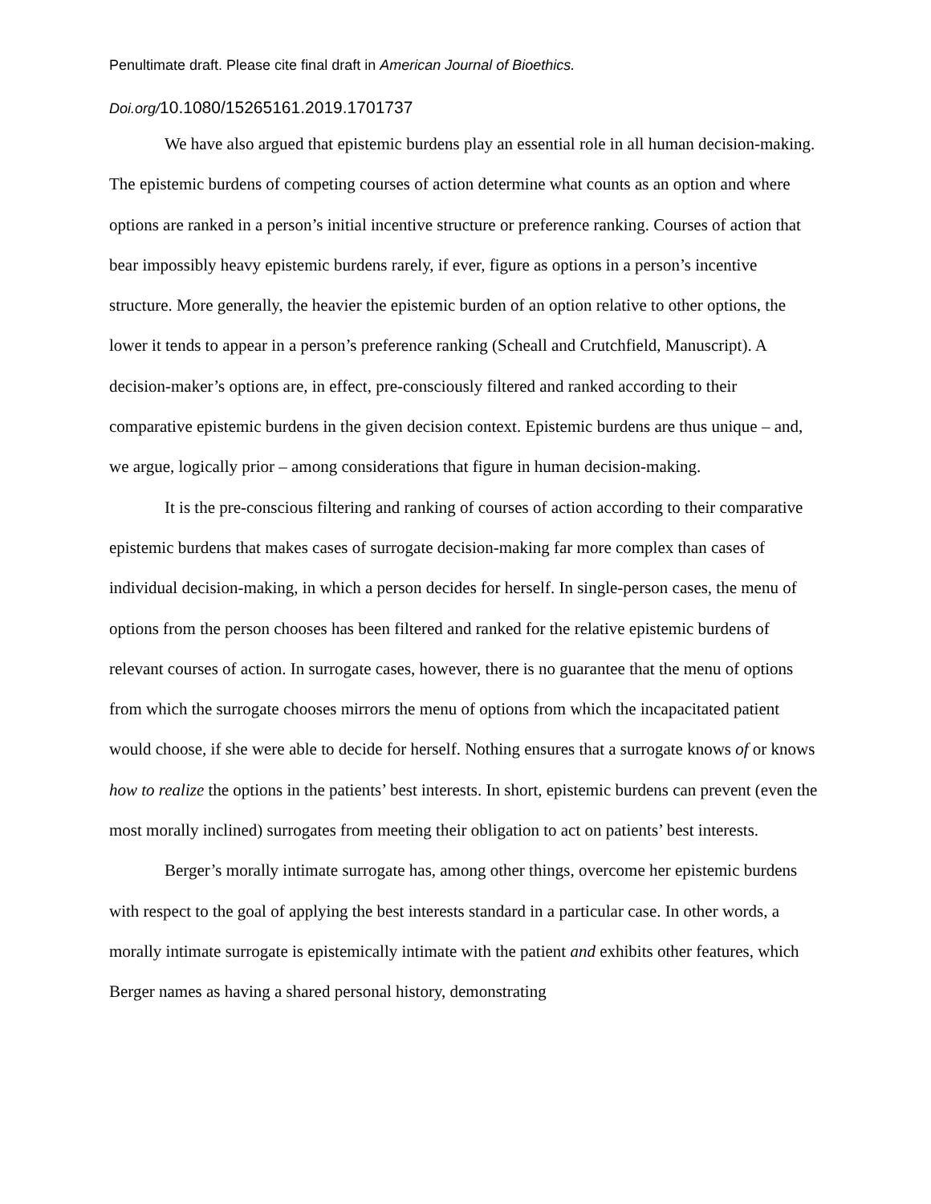Penultimate draft. Please cite final draft in American Journal of Bioethics.
Doi.org/10.1080/15265161.2019.1701737
We have also argued that epistemic burdens play an essential role in all human decision-making. The epistemic burdens of competing courses of action determine what counts as an option and where options are ranked in a person’s initial incentive structure or preference ranking. Courses of action that bear impossibly heavy epistemic burdens rarely, if ever, figure as options in a person’s incentive structure. More generally, the heavier the epistemic burden of an option relative to other options, the lower it tends to appear in a person’s preference ranking (Scheall and Crutchfield, Manuscript). A decision-maker’s options are, in effect, pre-consciously filtered and ranked according to their comparative epistemic burdens in the given decision context. Epistemic burdens are thus unique – and, we argue, logically prior – among considerations that figure in human decision-making.
It is the pre-conscious filtering and ranking of courses of action according to their comparative epistemic burdens that makes cases of surrogate decision-making far more complex than cases of individual decision-making, in which a person decides for herself. In single-person cases, the menu of options from the person chooses has been filtered and ranked for the relative epistemic burdens of relevant courses of action. In surrogate cases, however, there is no guarantee that the menu of options from which the surrogate chooses mirrors the menu of options from which the incapacitated patient would choose, if she were able to decide for herself. Nothing ensures that a surrogate knows of or knows how to realize the options in the patients’ best interests. In short, epistemic burdens can prevent (even the most morally inclined) surrogates from meeting their obligation to act on patients’ best interests.
Berger’s morally intimate surrogate has, among other things, overcome her epistemic burdens with respect to the goal of applying the best interests standard in a particular case. In other words, a morally intimate surrogate is epistemically intimate with the patient and exhibits other features, which Berger names as having a shared personal history, demonstrating